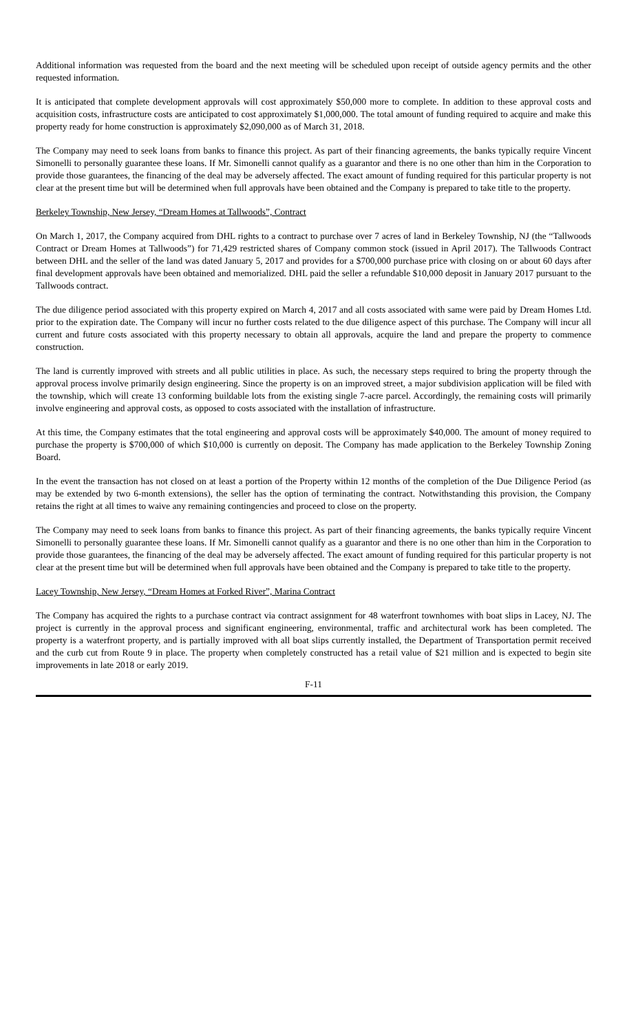Additional information was requested from the board and the next meeting will be scheduled upon receipt of outside agency permits and the other requested information.
It is anticipated that complete development approvals will cost approximately $50,000 more to complete. In addition to these approval costs and acquisition costs, infrastructure costs are anticipated to cost approximately $1,000,000. The total amount of funding required to acquire and make this property ready for home construction is approximately $2,090,000 as of March 31, 2018.
The Company may need to seek loans from banks to finance this project. As part of their financing agreements, the banks typically require Vincent Simonelli to personally guarantee these loans. If Mr. Simonelli cannot qualify as a guarantor and there is no one other than him in the Corporation to provide those guarantees, the financing of the deal may be adversely affected. The exact amount of funding required for this particular property is not clear at the present time but will be determined when full approvals have been obtained and the Company is prepared to take title to the property.
Berkeley Township, New Jersey, “Dream Homes at Tallwoods”, Contract
On March 1, 2017, the Company acquired from DHL rights to a contract to purchase over 7 acres of land in Berkeley Township, NJ (the “Tallwoods Contract or Dream Homes at Tallwoods”) for 71,429 restricted shares of Company common stock (issued in April 2017). The Tallwoods Contract between DHL and the seller of the land was dated January 5, 2017 and provides for a $700,000 purchase price with closing on or about 60 days after final development approvals have been obtained and memorialized. DHL paid the seller a refundable $10,000 deposit in January 2017 pursuant to the Tallwoods contract.
The due diligence period associated with this property expired on March 4, 2017 and all costs associated with same were paid by Dream Homes Ltd. prior to the expiration date. The Company will incur no further costs related to the due diligence aspect of this purchase. The Company will incur all current and future costs associated with this property necessary to obtain all approvals, acquire the land and prepare the property to commence construction.
The land is currently improved with streets and all public utilities in place. As such, the necessary steps required to bring the property through the approval process involve primarily design engineering. Since the property is on an improved street, a major subdivision application will be filed with the township, which will create 13 conforming buildable lots from the existing single 7-acre parcel. Accordingly, the remaining costs will primarily involve engineering and approval costs, as opposed to costs associated with the installation of infrastructure.
At this time, the Company estimates that the total engineering and approval costs will be approximately $40,000. The amount of money required to purchase the property is $700,000 of which $10,000 is currently on deposit. The Company has made application to the Berkeley Township Zoning Board.
In the event the transaction has not closed on at least a portion of the Property within 12 months of the completion of the Due Diligence Period (as may be extended by two 6-month extensions), the seller has the option of terminating the contract. Notwithstanding this provision, the Company retains the right at all times to waive any remaining contingencies and proceed to close on the property.
The Company may need to seek loans from banks to finance this project. As part of their financing agreements, the banks typically require Vincent Simonelli to personally guarantee these loans. If Mr. Simonelli cannot qualify as a guarantor and there is no one other than him in the Corporation to provide those guarantees, the financing of the deal may be adversely affected. The exact amount of funding required for this particular property is not clear at the present time but will be determined when full approvals have been obtained and the Company is prepared to take title to the property.
Lacey Township, New Jersey, “Dream Homes at Forked River”, Marina Contract
The Company has acquired the rights to a purchase contract via contract assignment for 48 waterfront townhomes with boat slips in Lacey, NJ. The project is currently in the approval process and significant engineering, environmental, traffic and architectural work has been completed. The property is a waterfront property, and is partially improved with all boat slips currently installed, the Department of Transportation permit received and the curb cut from Route 9 in place. The property when completely constructed has a retail value of $21 million and is expected to begin site improvements in late 2018 or early 2019.
F-11